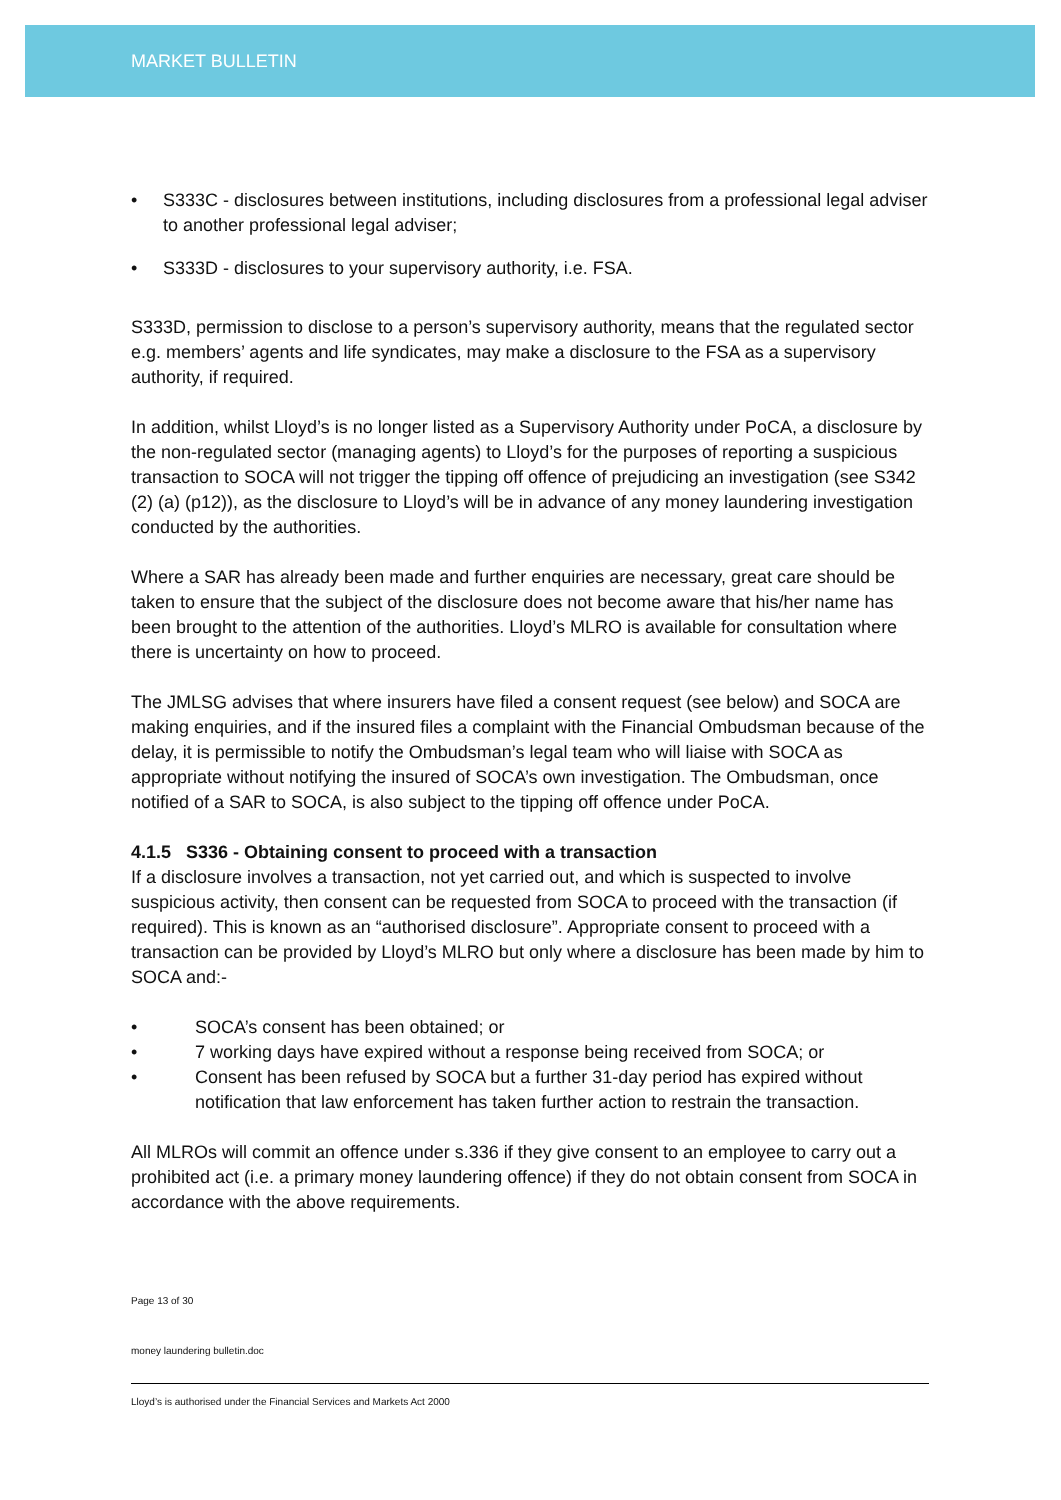MARKET BULLETIN
S333C - disclosures between institutions, including disclosures from a professional legal adviser to another professional legal adviser;
S333D - disclosures to your supervisory authority, i.e. FSA.
S333D, permission to disclose to a person’s supervisory authority, means that the regulated sector e.g. members’ agents and life syndicates, may make a disclosure to the FSA as a supervisory authority, if required.
In addition, whilst Lloyd’s is no longer listed as a Supervisory Authority under PoCA, a disclosure by the non-regulated sector (managing agents) to Lloyd’s for the purposes of reporting a suspicious transaction to SOCA will not trigger the tipping off offence of prejudicing an investigation (see S342 (2) (a) (p12)), as the disclosure to Lloyd’s will be in advance of any money laundering investigation conducted by the authorities.
Where a SAR has already been made and further enquiries are necessary, great care should be taken to ensure that the subject of the disclosure does not become aware that his/her name has been brought to the attention of the authorities. Lloyd’s MLRO is available for consultation where there is uncertainty on how to proceed.
The JMLSG advises that where insurers have filed a consent request (see below) and SOCA are making enquiries, and if the insured files a complaint with the Financial Ombudsman because of the delay, it is permissible to notify the Ombudsman’s legal team who will liaise with SOCA as appropriate without notifying the insured of SOCA’s own investigation. The Ombudsman, once notified of a SAR to SOCA, is also subject to the tipping off offence under PoCA.
4.1.5 S336 - Obtaining consent to proceed with a transaction
If a disclosure involves a transaction, not yet carried out, and which is suspected to involve suspicious activity, then consent can be requested from SOCA to proceed with the transaction (if required). This is known as an “authorised disclosure”. Appropriate consent to proceed with a transaction can be provided by Lloyd’s MLRO but only where a disclosure has been made by him to SOCA and:-
SOCA’s consent has been obtained; or
7 working days have expired without a response being received from SOCA; or
Consent has been refused by SOCA but a further 31-day period has expired without notification that law enforcement has taken further action to restrain the transaction.
All MLROs will commit an offence under s.336 if they give consent to an employee to carry out a prohibited act (i.e. a primary money laundering offence) if they do not obtain consent from SOCA in accordance with the above requirements.
Page 13 of 30
money laundering bulletin.doc
Lloyd’s is authorised under the Financial Services and Markets Act 2000